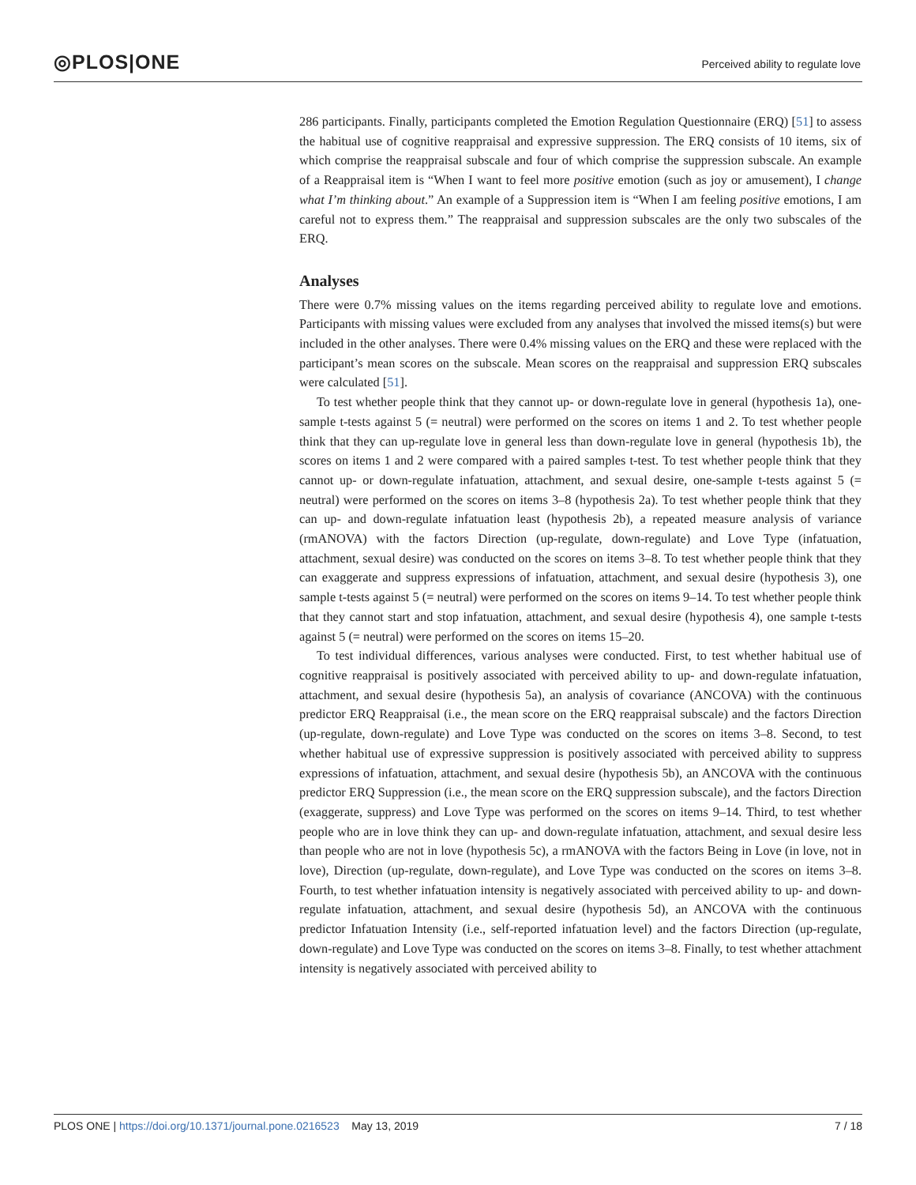◎PLOS|ONE
Perceived ability to regulate love
286 participants. Finally, participants completed the Emotion Regulation Questionnaire (ERQ) [51] to assess the habitual use of cognitive reappraisal and expressive suppression. The ERQ consists of 10 items, six of which comprise the reappraisal subscale and four of which comprise the suppression subscale. An example of a Reappraisal item is “When I want to feel more positive emotion (such as joy or amusement), I change what I’m thinking about.” An example of a Suppression item is “When I am feeling positive emotions, I am careful not to express them.” The reappraisal and suppression subscales are the only two subscales of the ERQ.
Analyses
There were 0.7% missing values on the items regarding perceived ability to regulate love and emotions. Participants with missing values were excluded from any analyses that involved the missed items(s) but were included in the other analyses. There were 0.4% missing values on the ERQ and these were replaced with the participant’s mean scores on the subscale. Mean scores on the reappraisal and suppression ERQ subscales were calculated [51].
To test whether people think that they cannot up- or down-regulate love in general (hypothesis 1a), one-sample t-tests against 5 (= neutral) were performed on the scores on items 1 and 2. To test whether people think that they can up-regulate love in general less than down-regulate love in general (hypothesis 1b), the scores on items 1 and 2 were compared with a paired samples t-test. To test whether people think that they cannot up- or down-regulate infatuation, attachment, and sexual desire, one-sample t-tests against 5 (= neutral) were performed on the scores on items 3–8 (hypothesis 2a). To test whether people think that they can up- and down-regulate infatuation least (hypothesis 2b), a repeated measure analysis of variance (rmANOVA) with the factors Direction (up-regulate, down-regulate) and Love Type (infatuation, attachment, sexual desire) was conducted on the scores on items 3–8. To test whether people think that they can exaggerate and suppress expressions of infatuation, attachment, and sexual desire (hypothesis 3), one sample t-tests against 5 (= neutral) were performed on the scores on items 9–14. To test whether people think that they cannot start and stop infatuation, attachment, and sexual desire (hypothesis 4), one sample t-tests against 5 (= neutral) were performed on the scores on items 15–20.
To test individual differences, various analyses were conducted. First, to test whether habitual use of cognitive reappraisal is positively associated with perceived ability to up- and down-regulate infatuation, attachment, and sexual desire (hypothesis 5a), an analysis of covariance (ANCOVA) with the continuous predictor ERQ Reappraisal (i.e., the mean score on the ERQ reappraisal subscale) and the factors Direction (up-regulate, down-regulate) and Love Type was conducted on the scores on items 3–8. Second, to test whether habitual use of expressive suppression is positively associated with perceived ability to suppress expressions of infatuation, attachment, and sexual desire (hypothesis 5b), an ANCOVA with the continuous predictor ERQ Suppression (i.e., the mean score on the ERQ suppression subscale), and the factors Direction (exaggerate, suppress) and Love Type was performed on the scores on items 9–14. Third, to test whether people who are in love think they can up- and down-regulate infatuation, attachment, and sexual desire less than people who are not in love (hypothesis 5c), a rmANOVA with the factors Being in Love (in love, not in love), Direction (up-regulate, down-regulate), and Love Type was conducted on the scores on items 3–8. Fourth, to test whether infatuation intensity is negatively associated with perceived ability to up- and down-regulate infatuation, attachment, and sexual desire (hypothesis 5d), an ANCOVA with the continuous predictor Infatuation Intensity (i.e., self-reported infatuation level) and the factors Direction (up-regulate, down-regulate) and Love Type was conducted on the scores on items 3–8. Finally, to test whether attachment intensity is negatively associated with perceived ability to
PLOS ONE | https://doi.org/10.1371/journal.pone.0216523 May 13, 2019 7 / 18